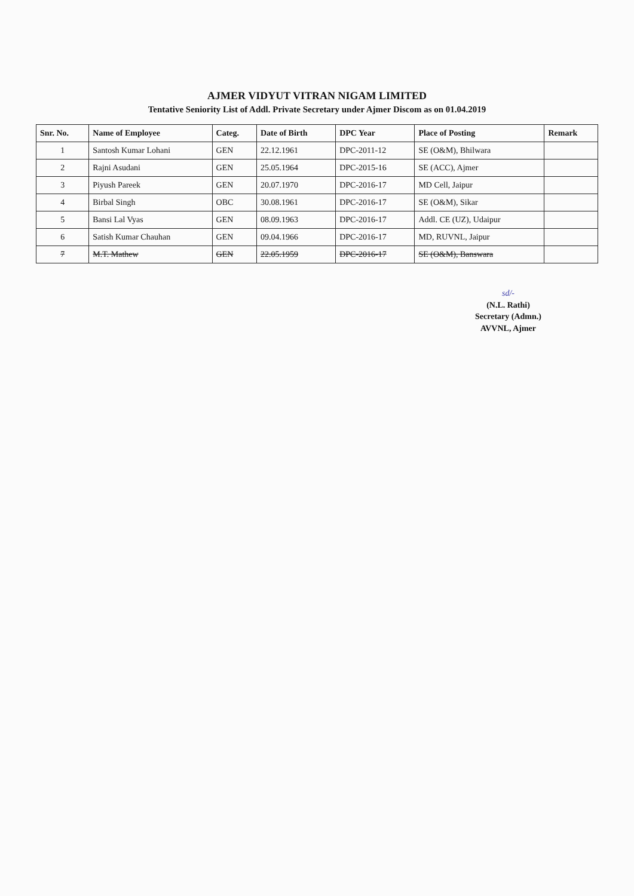AJMER VIDYUT VITRAN NIGAM LIMITED
Tentative Seniority List of Addl. Private Secretary under Ajmer Discom as on 01.04.2019
| Snr. No. | Name of Employee | Categ. | Date of Birth | DPC Year | Place of Posting | Remark |
| --- | --- | --- | --- | --- | --- | --- |
| 1 | Santosh Kumar Lohani | GEN | 22.12.1961 | DPC-2011-12 | SE (O&M), Bhilwara | |
| 2 | Rajni Asudani | GEN | 25.05.1964 | DPC-2015-16 | SE (ACC), Ajmer | |
| 3 | Piyush Pareek | GEN | 20.07.1970 | DPC-2016-17 | MD Cell, Jaipur | |
| 4 | Birbal Singh | OBC | 30.08.1961 | DPC-2016-17 | SE (O&M), Sikar | |
| 5 | Bansi Lal Vyas | GEN | 08.09.1963 | DPC-2016-17 | Addl. CE (UZ), Udaipur | |
| 6 | Satish Kumar Chauhan | GEN | 09.04.1966 | DPC-2016-17 | MD, RUVNL, Jaipur | |
| 7 | M.T. Mathew | GEN | 22.05.1959 | DPC-2016-17 | SE (O&M), Banswara | |
sd/-
(N.L. Rathi)
Secretary (Admn.)
AVVNL, Ajmer